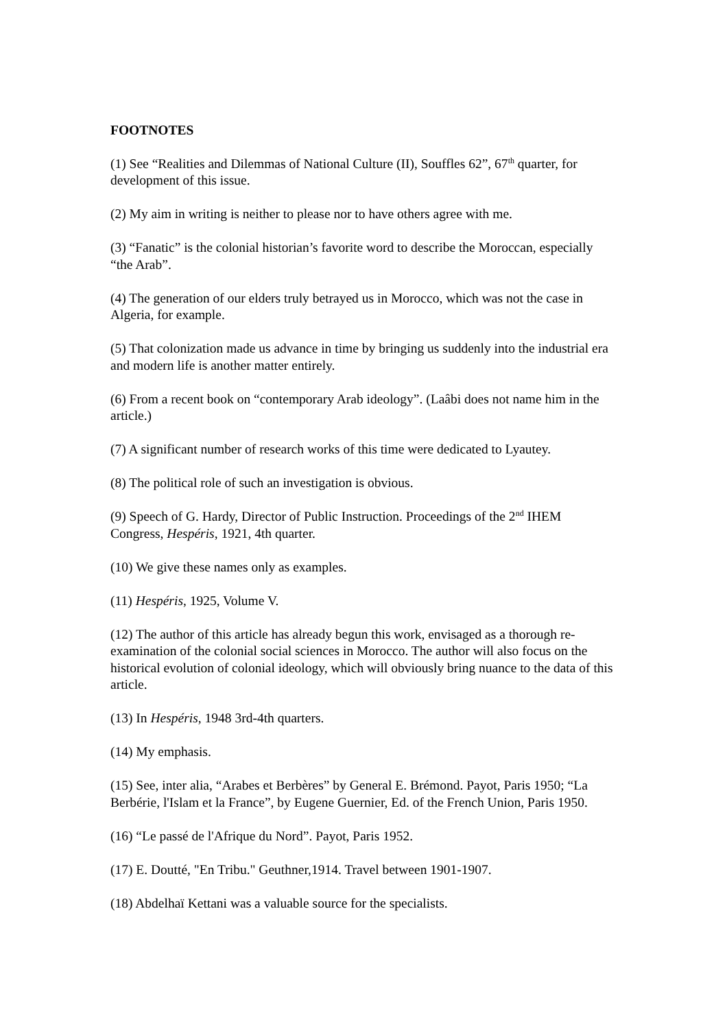FOOTNOTES
(1) See “Realities and Dilemmas of National Culture (II), Souffles 62”, 67<sup>th</sup> quarter, for development of this issue.
(2) My aim in writing is neither to please nor to have others agree with me.
(3) “Fanatic” is the colonial historian’s favorite word to describe the Moroccan, especially “the Arab”.
(4) The generation of our elders truly betrayed us in Morocco, which was not the case in Algeria, for example.
(5) That colonization made us advance in time by bringing us suddenly into the industrial era and modern life is another matter entirely.
(6) From a recent book on “contemporary Arab ideology”. (Laâbi does not name him in the article.)
(7) A significant number of research works of this time were dedicated to Lyautey.
(8) The political role of such an investigation is obvious.
(9) Speech of G. Hardy, Director of Public Instruction. Proceedings of the 2<sup>nd</sup> IHEM Congress, Hespéris, 1921, 4th quarter.
(10) We give these names only as examples.
(11) Hespéris, 1925, Volume V.
(12) The author of this article has already begun this work, envisaged as a thorough re-examination of the colonial social sciences in Morocco. The author will also focus on the historical evolution of colonial ideology, which will obviously bring nuance to the data of this article.
(13) In Hespéris, 1948 3rd-4th quarters.
(14) My emphasis.
(15) See, inter alia, “Arabes et Berbères” by General E. Brémond. Payot, Paris 1950; “La Berbérie, l'Islam et la France”, by Eugene Guernier, Ed. of the French Union, Paris 1950.
(16) “Le passé de l'Afrique du Nord”. Payot, Paris 1952.
(17) E. Doutté, "En Tribu." Geuthner,1914. Travel between 1901-1907.
(18) Abdelhaï Kettani was a valuable source for the specialists.